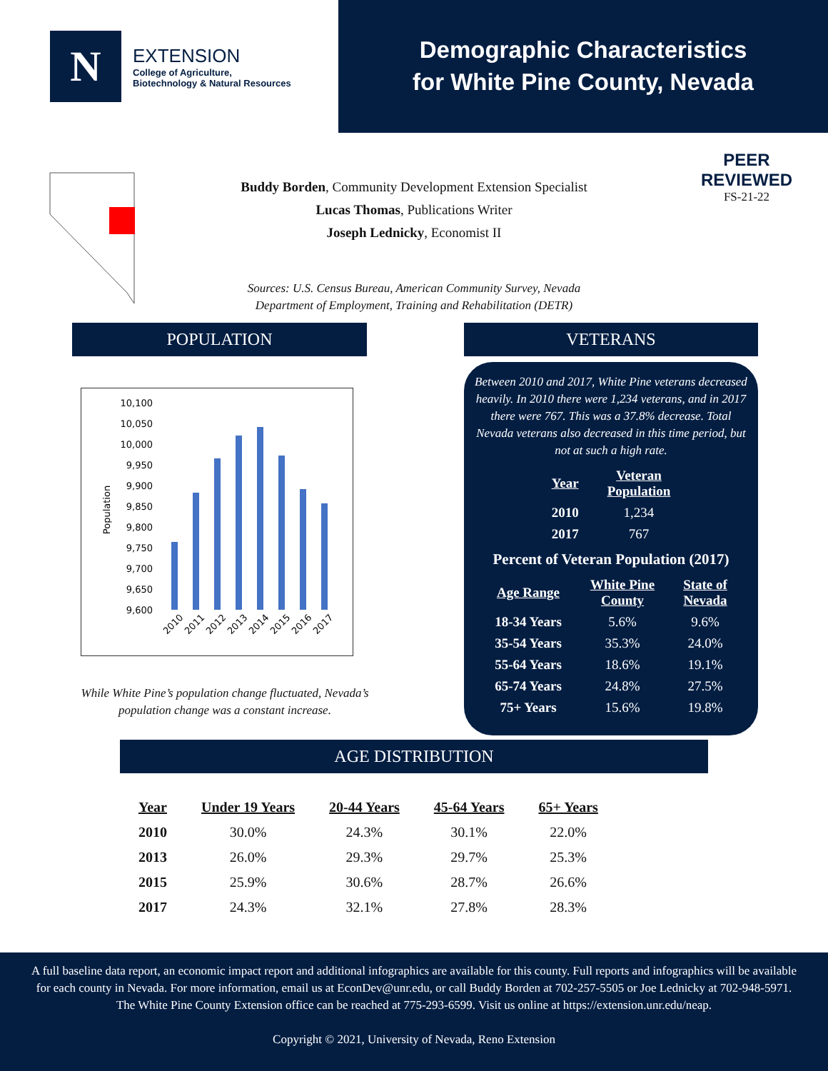N
EXTENSION
College of Agriculture,
Biotechnology & Natural Resources
Demographic Characteristics
for White Pine County, Nevada
PEER
REVIEWED
FS-21-22
Buddy Borden, Community Development Extension Specialist
Lucas Thomas, Publications Writer
Joseph Lednicky, Economist II
Sources: U.S. Census Bureau, American Community Survey, Nevada
Department of Employment, Training and Rehabilitation (DETR)
POPULATION
10,100
10,050
10,000
9,950
9,900
9,850
9,800
9,750
9,700
9,650
9,600
Population
2010
2011
2012
2013
2014
2015
2016
2017
While White Pine’s population change fluctuated, Nevada’s population change was a constant increase.
VETERANS
Between 2010 and 2017, White Pine veterans decreased heavily. In 2010 there were 1,234 veterans, and in 2017 there were 767. This was a 37.8% decrease. Total Nevada veterans also decreased in this time period, but not at such a high rate.
| Year | Veteran Population |
| --- | --- |
| 2010 | 1,234 |
| 2017 | 767 |
Percent of Veteran Population (2017)
| Age Range | White Pine County | State of Nevada |
| --- | --- | --- |
| 18-34 Years | 5.6% | 9.6% |
| 35-54 Years | 35.3% | 24.0% |
| 55-64 Years | 18.6% | 19.1% |
| 65-74 Years | 24.8% | 27.5% |
| 75+ Years | 15.6% | 19.8% |
AGE DISTRIBUTION
| Year | Under 19 Years | 20-44 Years | 45-64 Years | 65+ Years |
| --- | --- | --- | --- | --- |
| 2010 | 30.0% | 24.3% | 30.1% | 22.0% |
| 2013 | 26.0% | 29.3% | 29.7% | 25.3% |
| 2015 | 25.9% | 30.6% | 28.7% | 26.6% |
| 2017 | 24.3% | 32.1% | 27.8% | 28.3% |
A full baseline data report, an economic impact report and additional infographics are available for this county. Full reports and infographics will be available for each county in Nevada. For more information, email us at EconDev@unr.edu, or call Buddy Borden at 702-257-5505 or Joe Lednicky at 702-948-5971. The White Pine County Extension office can be reached at 775-293-6599. Visit us online at https://extension.unr.edu/neap.
Copyright © 2021, University of Nevada, Reno Extension